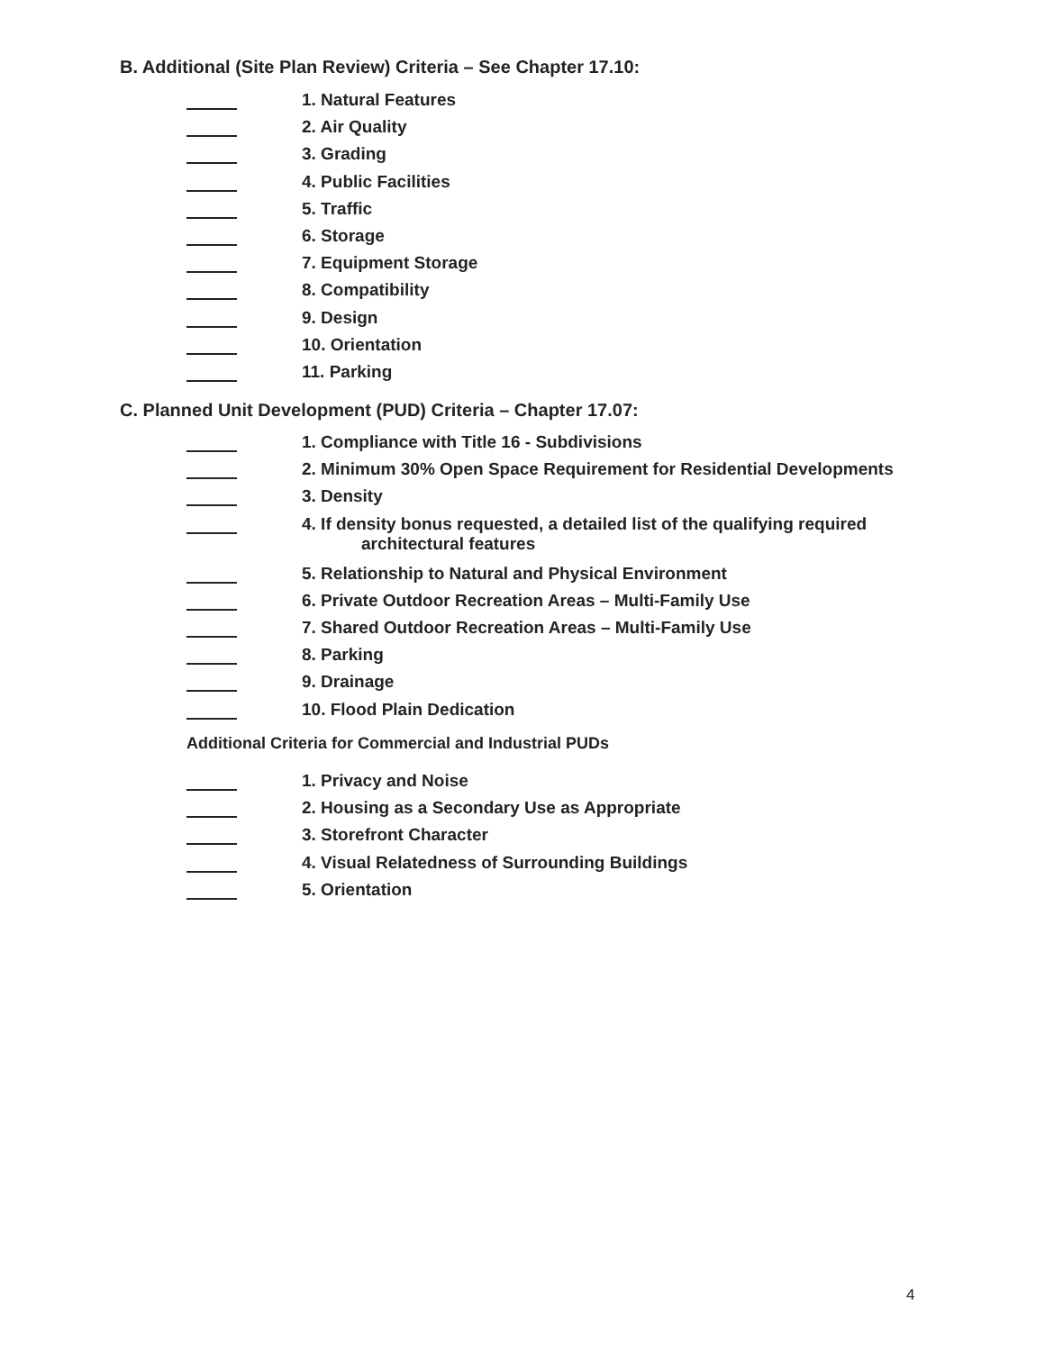B. Additional (Site Plan Review) Criteria – See Chapter 17.10:
1. Natural Features
2. Air Quality
3. Grading
4. Public Facilities
5. Traffic
6. Storage
7. Equipment Storage
8. Compatibility
9. Design
10. Orientation
11. Parking
C. Planned Unit Development (PUD) Criteria – Chapter 17.07:
1. Compliance with Title 16 - Subdivisions
2. Minimum 30% Open Space Requirement for Residential Developments
3. Density
4. If density bonus requested, a detailed list of the qualifying required
architectural features
5. Relationship to Natural and Physical Environment
6. Private Outdoor Recreation Areas – Multi-Family Use
7. Shared Outdoor Recreation Areas – Multi-Family Use
8. Parking
9. Drainage
10. Flood Plain Dedication
Additional Criteria for Commercial and Industrial PUDs
1. Privacy and Noise
2. Housing as a Secondary Use as Appropriate
3. Storefront Character
4. Visual Relatedness of Surrounding Buildings
5. Orientation
4